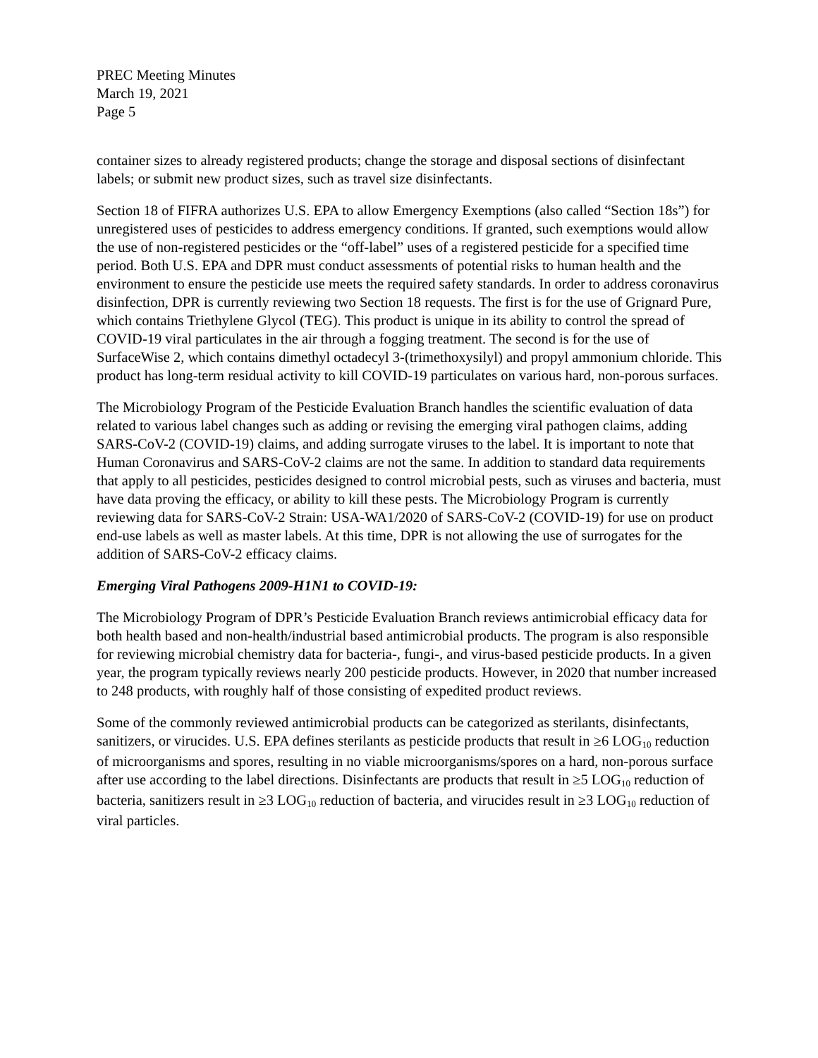PREC Meeting Minutes
March 19, 2021
Page 5
container sizes to already registered products; change the storage and disposal sections of disinfectant labels; or submit new product sizes, such as travel size disinfectants.
Section 18 of FIFRA authorizes U.S. EPA to allow Emergency Exemptions (also called “Section 18s”) for unregistered uses of pesticides to address emergency conditions. If granted, such exemptions would allow the use of non-registered pesticides or the “off-label” uses of a registered pesticide for a specified time period. Both U.S. EPA and DPR must conduct assessments of potential risks to human health and the environment to ensure the pesticide use meets the required safety standards. In order to address coronavirus disinfection, DPR is currently reviewing two Section 18 requests. The first is for the use of Grignard Pure, which contains Triethylene Glycol (TEG). This product is unique in its ability to control the spread of COVID-19 viral particulates in the air through a fogging treatment. The second is for the use of SurfaceWise 2, which contains dimethyl octadecyl 3-(trimethoxysilyl) and propyl ammonium chloride. This product has long-term residual activity to kill COVID-19 particulates on various hard, non-porous surfaces.
The Microbiology Program of the Pesticide Evaluation Branch handles the scientific evaluation of data related to various label changes such as adding or revising the emerging viral pathogen claims, adding SARS-CoV-2 (COVID-19) claims, and adding surrogate viruses to the label. It is important to note that Human Coronavirus and SARS-CoV-2 claims are not the same. In addition to standard data requirements that apply to all pesticides, pesticides designed to control microbial pests, such as viruses and bacteria, must have data proving the efficacy, or ability to kill these pests. The Microbiology Program is currently reviewing data for SARS-CoV-2 Strain: USA-WA1/2020 of SARS-CoV-2 (COVID-19) for use on product end-use labels as well as master labels. At this time, DPR is not allowing the use of surrogates for the addition of SARS-CoV-2 efficacy claims.
Emerging Viral Pathogens 2009-H1N1 to COVID-19:
The Microbiology Program of DPR’s Pesticide Evaluation Branch reviews antimicrobial efficacy data for both health based and non-health/industrial based antimicrobial products. The program is also responsible for reviewing microbial chemistry data for bacteria-, fungi-, and virus-based pesticide products. In a given year, the program typically reviews nearly 200 pesticide products. However, in 2020 that number increased to 248 products, with roughly half of those consisting of expedited product reviews.
Some of the commonly reviewed antimicrobial products can be categorized as sterilants, disinfectants, sanitizers, or virucides. U.S. EPA defines sterilants as pesticide products that result in ≥6 LOG<sub>10</sub> reduction of microorganisms and spores, resulting in no viable microorganisms/spores on a hard, non-porous surface after use according to the label directions. Disinfectants are products that result in ≥5 LOG<sub>10</sub> reduction of bacteria, sanitizers result in ≥3 LOG<sub>10</sub> reduction of bacteria, and virucides result in ≥3 LOG<sub>10</sub> reduction of viral particles.